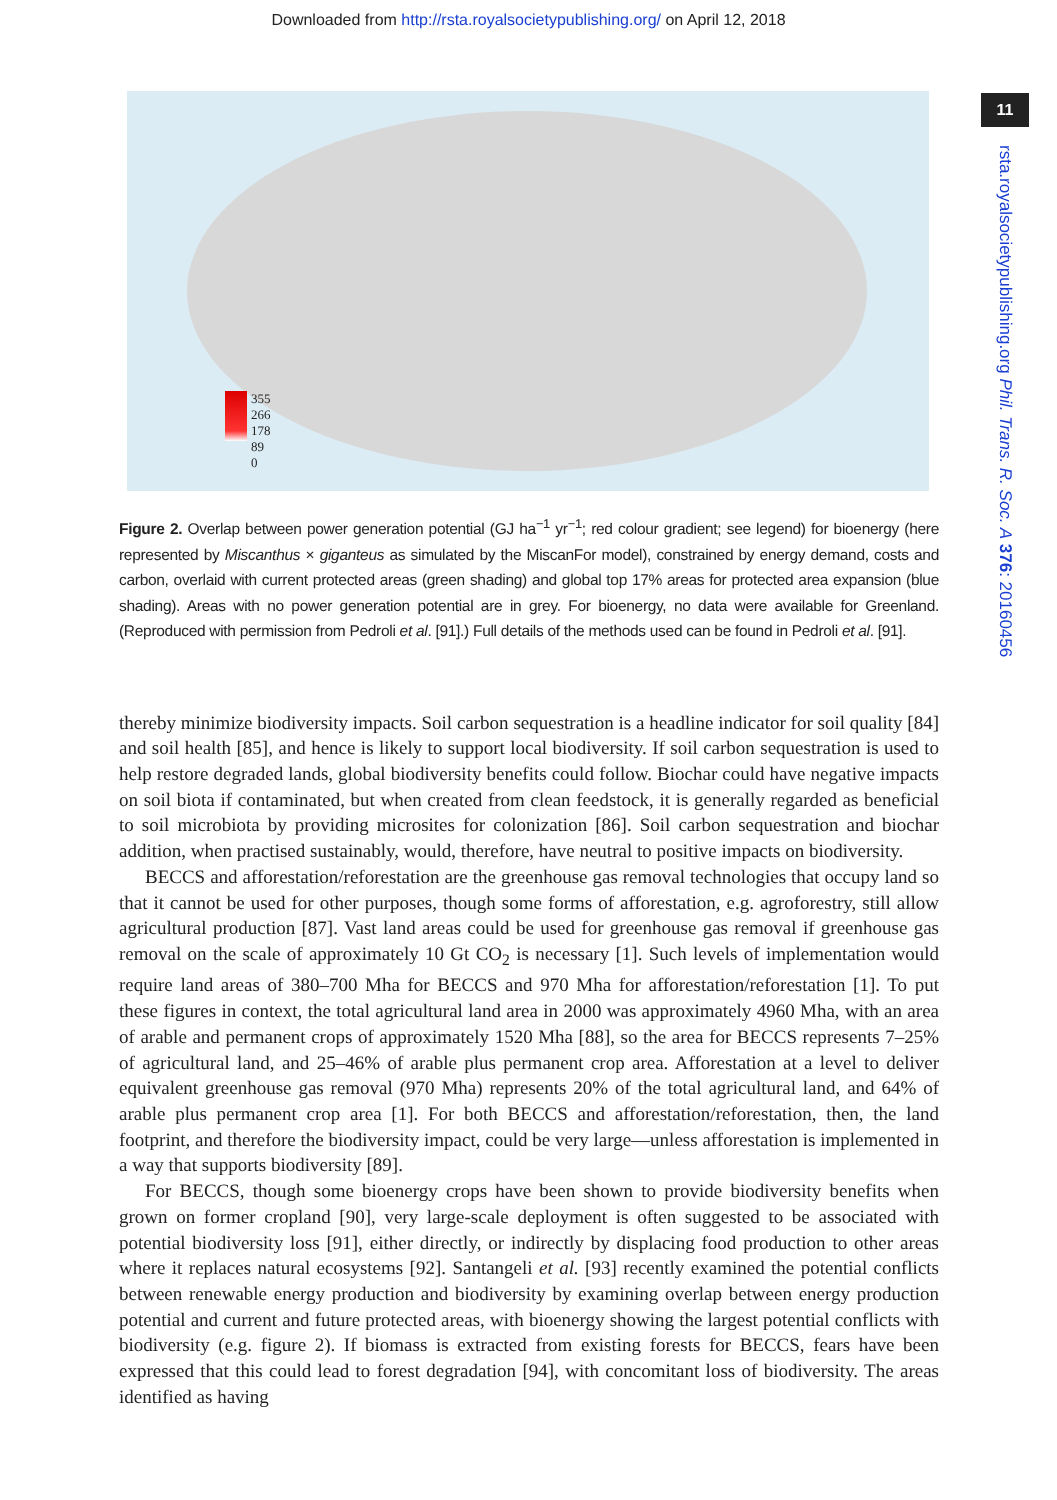Downloaded from http://rsta.royalsocietypublishing.org/ on April 12, 2018
11
rsta.royalsocietypublishing.org Phil. Trans. R. Soc. A 376: 20160456
355
266
178
89
0
Figure 2. Overlap between power generation potential (GJ ha<sup>−1</sup> yr<sup>−1</sup>; red colour gradient; see legend) for bioenergy (here represented by Miscanthus × giganteus as simulated by the MiscanFor model), constrained by energy demand, costs and carbon, overlaid with current protected areas (green shading) and global top 17% areas for protected area expansion (blue shading). Areas with no power generation potential are in grey. For bioenergy, no data were available for Greenland. (Reproduced with permission from Pedroli et al. [91].) Full details of the methods used can be found in Pedroli et al. [91].
thereby minimize biodiversity impacts. Soil carbon sequestration is a headline indicator for soil quality [84] and soil health [85], and hence is likely to support local biodiversity. If soil carbon sequestration is used to help restore degraded lands, global biodiversity benefits could follow. Biochar could have negative impacts on soil biota if contaminated, but when created from clean feedstock, it is generally regarded as beneficial to soil microbiota by providing microsites for colonization [86]. Soil carbon sequestration and biochar addition, when practised sustainably, would, therefore, have neutral to positive impacts on biodiversity.
BECCS and afforestation/reforestation are the greenhouse gas removal technologies that occupy land so that it cannot be used for other purposes, though some forms of afforestation, e.g. agroforestry, still allow agricultural production [87]. Vast land areas could be used for greenhouse gas removal if greenhouse gas removal on the scale of approximately 10 Gt CO<sub>2</sub> is necessary [1]. Such levels of implementation would require land areas of 380–700 Mha for BECCS and 970 Mha for afforestation/reforestation [1]. To put these figures in context, the total agricultural land area in 2000 was approximately 4960 Mha, with an area of arable and permanent crops of approximately 1520 Mha [88], so the area for BECCS represents 7–25% of agricultural land, and 25–46% of arable plus permanent crop area. Afforestation at a level to deliver equivalent greenhouse gas removal (970 Mha) represents 20% of the total agricultural land, and 64% of arable plus permanent crop area [1]. For both BECCS and afforestation/reforestation, then, the land footprint, and therefore the biodiversity impact, could be very large—unless afforestation is implemented in a way that supports biodiversity [89].
For BECCS, though some bioenergy crops have been shown to provide biodiversity benefits when grown on former cropland [90], very large-scale deployment is often suggested to be associated with potential biodiversity loss [91], either directly, or indirectly by displacing food production to other areas where it replaces natural ecosystems [92]. Santangeli et al. [93] recently examined the potential conflicts between renewable energy production and biodiversity by examining overlap between energy production potential and current and future protected areas, with bioenergy showing the largest potential conflicts with biodiversity (e.g. figure 2). If biomass is extracted from existing forests for BECCS, fears have been expressed that this could lead to forest degradation [94], with concomitant loss of biodiversity. The areas identified as having